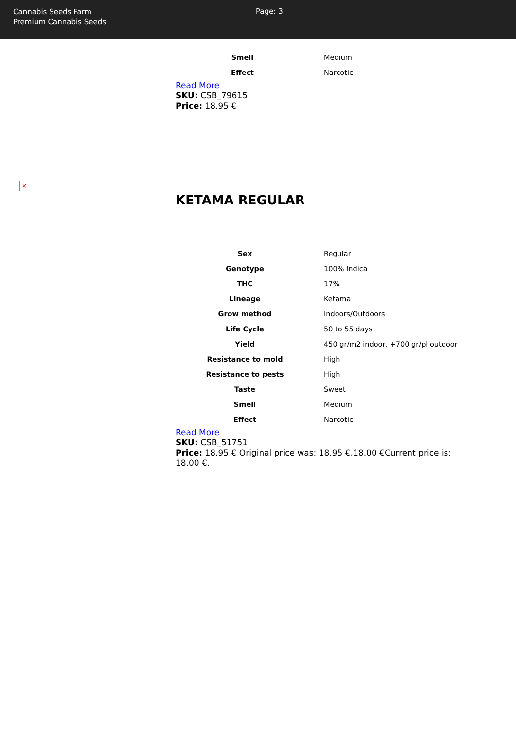Cannabis Seeds Farm
Premium Cannabis Seeds
Page: 3
| Smell | Medium |
| Effect | Narcotic |
Read More
SKU: CSB_79615
Price: 18.95 €
×
KETAMA REGULAR
| Sex | Regular |
| Genotype | 100% Indica |
| THC | 17% |
| Lineage | Ketama |
| Grow method | Indoors/Outdoors |
| Life Cycle | 50 to 55 days |
| Yield | 450 gr/m2 indoor, +700 gr/pl outdoor |
| Resistance to mold | High |
| Resistance to pests | High |
| Taste | Sweet |
| Smell | Medium |
| Effect | Narcotic |
Read More
SKU: CSB_51751
Price: 18.95 € Original price was: 18.95 €.18.00 €Current price is: 18.00 €.